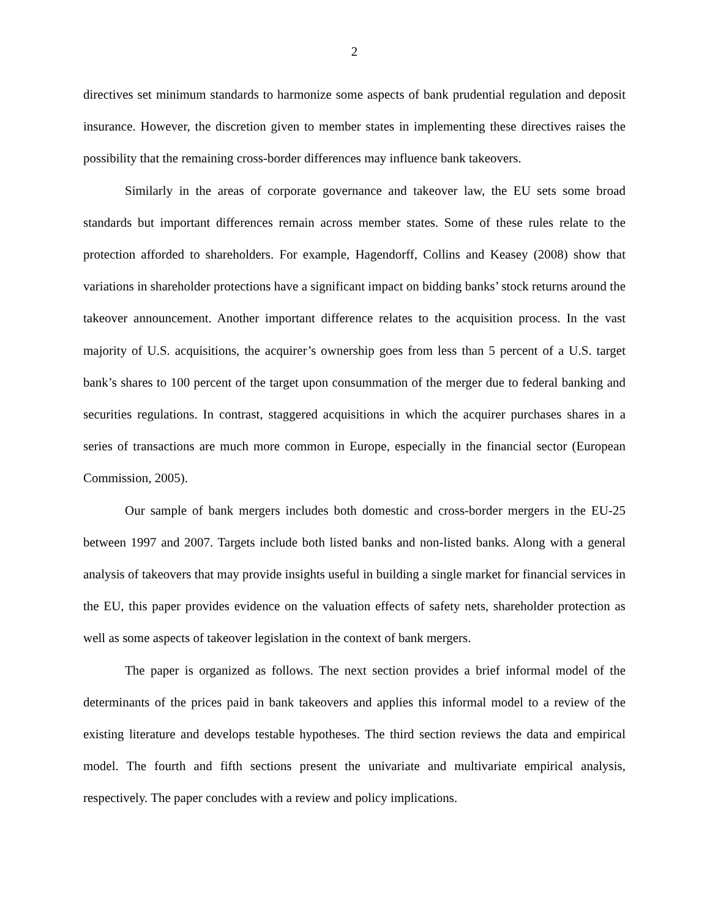2
directives set minimum standards to harmonize some aspects of bank prudential regulation and deposit insurance. However, the discretion given to member states in implementing these directives raises the possibility that the remaining cross-border differences may influence bank takeovers.
Similarly in the areas of corporate governance and takeover law, the EU sets some broad standards but important differences remain across member states. Some of these rules relate to the protection afforded to shareholders. For example, Hagendorff, Collins and Keasey (2008) show that variations in shareholder protections have a significant impact on bidding banks’ stock returns around the takeover announcement. Another important difference relates to the acquisition process. In the vast majority of U.S. acquisitions, the acquirer’s ownership goes from less than 5 percent of a U.S. target bank’s shares to 100 percent of the target upon consummation of the merger due to federal banking and securities regulations. In contrast, staggered acquisitions in which the acquirer purchases shares in a series of transactions are much more common in Europe, especially in the financial sector (European Commission, 2005).
Our sample of bank mergers includes both domestic and cross-border mergers in the EU-25 between 1997 and 2007. Targets include both listed banks and non-listed banks. Along with a general analysis of takeovers that may provide insights useful in building a single market for financial services in the EU, this paper provides evidence on the valuation effects of safety nets, shareholder protection as well as some aspects of takeover legislation in the context of bank mergers.
The paper is organized as follows. The next section provides a brief informal model of the determinants of the prices paid in bank takeovers and applies this informal model to a review of the existing literature and develops testable hypotheses. The third section reviews the data and empirical model. The fourth and fifth sections present the univariate and multivariate empirical analysis, respectively. The paper concludes with a review and policy implications.